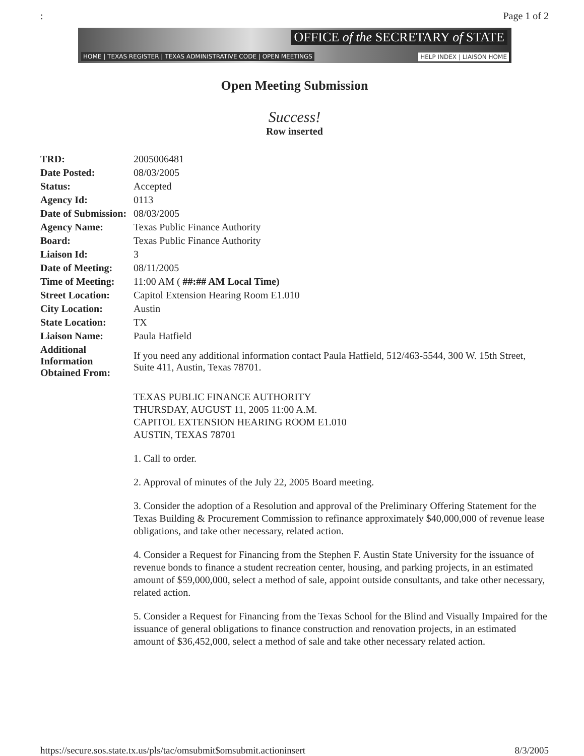: Page 1 of 2
OFFICE of the SECRETARY of STATE
HOME | TEXAS REGISTER | TEXAS ADMINISTRATIVE CODE | OPEN MEETINGS HELP INDEX | LIAISON HOME
Open Meeting Submission
Success!
Row inserted
| TRD: | 2005006481 |
| Date Posted: | 08/03/2005 |
| Status: | Accepted |
| Agency Id: | 0113 |
| Date of Submission: | 08/03/2005 |
| Agency Name: | Texas Public Finance Authority |
| Board: | Texas Public Finance Authority |
| Liaison Id: | 3 |
| Date of Meeting: | 08/11/2005 |
| Time of Meeting: | 11:00 AM ( ##:## AM Local Time) |
| Street Location: | Capitol Extension Hearing Room E1.010 |
| City Location: | Austin |
| State Location: | TX |
| Liaison Name: | Paula Hatfield |
| Additional Information Obtained From: | If you need any additional information contact Paula Hatfield, 512/463-5544, 300 W. 15th Street, Suite 411, Austin, Texas 78701. |
TEXAS PUBLIC FINANCE AUTHORITY
THURSDAY, AUGUST 11, 2005 11:00 A.M.
CAPITOL EXTENSION HEARING ROOM E1.010
AUSTIN, TEXAS 78701
1. Call to order.
2. Approval of minutes of the July 22, 2005 Board meeting.
3. Consider the adoption of a Resolution and approval of the Preliminary Offering Statement for the Texas Building & Procurement Commission to refinance approximately $40,000,000 of revenue lease obligations, and take other necessary, related action.
4. Consider a Request for Financing from the Stephen F. Austin State University for the issuance of revenue bonds to finance a student recreation center, housing, and parking projects, in an estimated amount of $59,000,000, select a method of sale, appoint outside consultants, and take other necessary, related action.
5. Consider a Request for Financing from the Texas School for the Blind and Visually Impaired for the issuance of general obligations to finance construction and renovation projects, in an estimated amount of $36,452,000, select a method of sale and take other necessary related action.
https://secure.sos.state.tx.us/pls/tac/omsubmit$omsubmit.actioninsert 8/3/2005